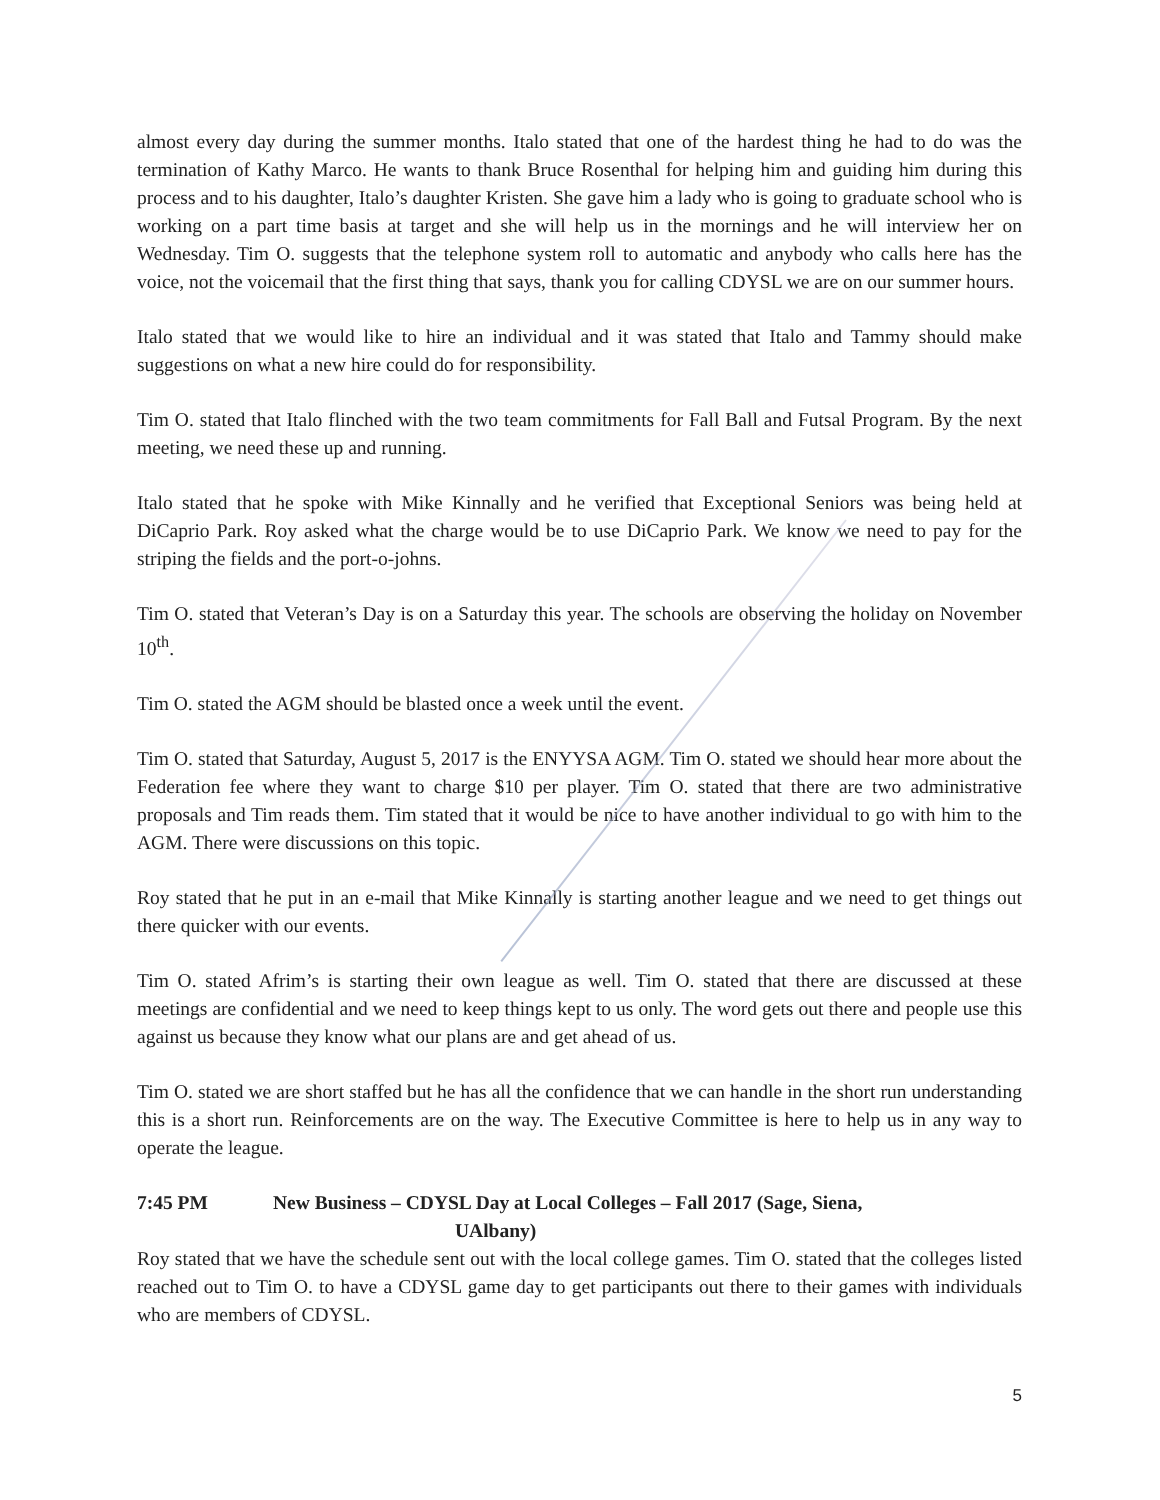almost every day during the summer months. Italo stated that one of the hardest thing he had to do was the termination of Kathy Marco. He wants to thank Bruce Rosenthal for helping him and guiding him during this process and to his daughter, Italo’s daughter Kristen. She gave him a lady who is going to graduate school who is working on a part time basis at target and she will help us in the mornings and he will interview her on Wednesday. Tim O. suggests that the telephone system roll to automatic and anybody who calls here has the voice, not the voicemail that the first thing that says, thank you for calling CDYSL we are on our summer hours.
Italo stated that we would like to hire an individual and it was stated that Italo and Tammy should make suggestions on what a new hire could do for responsibility.
Tim O. stated that Italo flinched with the two team commitments for Fall Ball and Futsal Program. By the next meeting, we need these up and running.
Italo stated that he spoke with Mike Kinnally and he verified that Exceptional Seniors was being held at DiCaprio Park. Roy asked what the charge would be to use DiCaprio Park. We know we need to pay for the striping the fields and the port-o-johns.
Tim O. stated that Veteran’s Day is on a Saturday this year. The schools are observing the holiday on November 10<sup>th</sup>.
Tim O. stated the AGM should be blasted once a week until the event.
Tim O. stated that Saturday, August 5, 2017 is the ENYYSA AGM. Tim O. stated we should hear more about the Federation fee where they want to charge $10 per player. Tim O. stated that there are two administrative proposals and Tim reads them. Tim stated that it would be nice to have another individual to go with him to the AGM. There were discussions on this topic.
Roy stated that he put in an e-mail that Mike Kinnally is starting another league and we need to get things out there quicker with our events.
Tim O. stated Afrim’s is starting their own league as well. Tim O. stated that there are discussed at these meetings are confidential and we need to keep things kept to us only. The word gets out there and people use this against us because they know what our plans are and get ahead of us.
Tim O. stated we are short staffed but he has all the confidence that we can handle in the short run understanding this is a short run. Reinforcements are on the way. The Executive Committee is here to help us in any way to operate the league.
7:45 PM New Business – CDYSL Day at Local Colleges – Fall 2017 (Sage, Siena,
UAlbany)
Roy stated that we have the schedule sent out with the local college games. Tim O. stated that the colleges listed reached out to Tim O. to have a CDYSL game day to get participants out there to their games with individuals who are members of CDYSL.
5